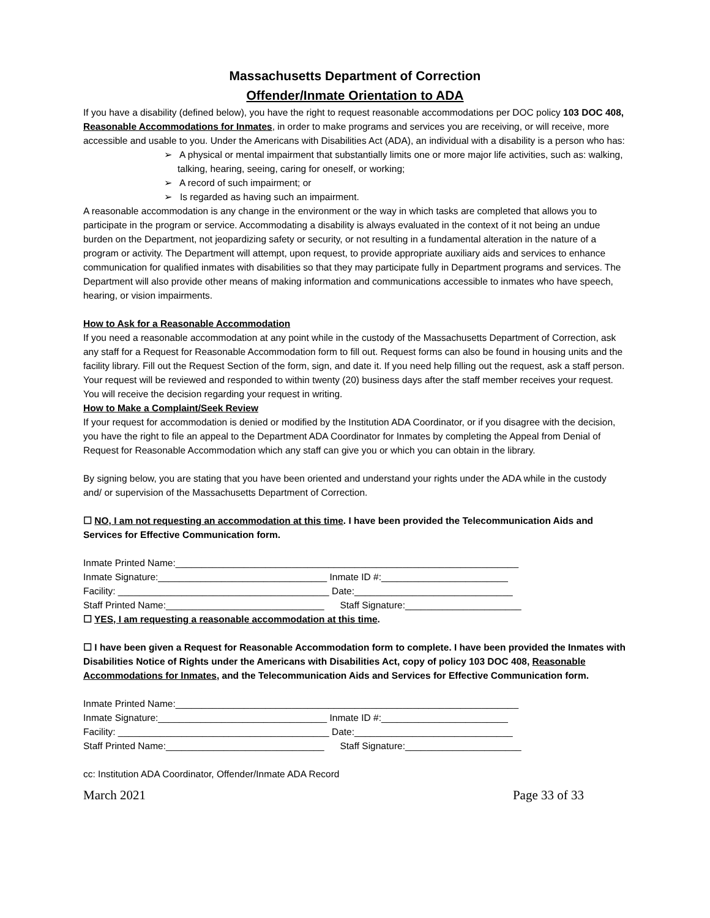Massachusetts Department of Correction
Offender/Inmate Orientation to ADA
If you have a disability (defined below), you have the right to request reasonable accommodations per DOC policy 103 DOC 408, Reasonable Accommodations for Inmates, in order to make programs and services you are receiving, or will receive, more accessible and usable to you. Under the Americans with Disabilities Act (ADA), an individual with a disability is a person who has:
➢ A physical or mental impairment that substantially limits one or more major life activities, such as: walking, talking, hearing, seeing, caring for oneself, or working;
➢ A record of such impairment; or
➢ Is regarded as having such an impairment.
A reasonable accommodation is any change in the environment or the way in which tasks are completed that allows you to participate in the program or service. Accommodating a disability is always evaluated in the context of it not being an undue burden on the Department, not jeopardizing safety or security, or not resulting in a fundamental alteration in the nature of a program or activity. The Department will attempt, upon request, to provide appropriate auxiliary aids and services to enhance communication for qualified inmates with disabilities so that they may participate fully in Department programs and services. The Department will also provide other means of making information and communications accessible to inmates who have speech, hearing, or vision impairments.
How to Ask for a Reasonable Accommodation
If you need a reasonable accommodation at any point while in the custody of the Massachusetts Department of Correction, ask any staff for a Request for Reasonable Accommodation form to fill out. Request forms can also be found in housing units and the facility library. Fill out the Request Section of the form, sign, and date it. If you need help filling out the request, ask a staff person. Your request will be reviewed and responded to within twenty (20) business days after the staff member receives your request. You will receive the decision regarding your request in writing.
How to Make a Complaint/Seek Review
If your request for accommodation is denied or modified by the Institution ADA Coordinator, or if you disagree with the decision, you have the right to file an appeal to the Department ADA Coordinator for Inmates by completing the Appeal from Denial of Request for Reasonable Accommodation which any staff can give you or which you can obtain in the library.
By signing below, you are stating that you have been oriented and understand your rights under the ADA while in the custody and/ or supervision of the Massachusetts Department of Correction.
☐ NO, I am not requesting an accommodation at this time. I have been provided the Telecommunication Aids and Services for Effective Communication form.
Inmate Printed Name:_________________________________________________________________
Inmate Signature:________________________________ Inmate ID #:________________________
Facility: ________________________________________ Date:______________________________
Staff Printed Name:______________________________ Staff Signature:______________________
☐ YES, I am requesting a reasonable accommodation at this time.
☐ I have been given a Request for Reasonable Accommodation form to complete. I have been provided the Inmates with Disabilities Notice of Rights under the Americans with Disabilities Act, copy of policy 103 DOC 408, Reasonable Accommodations for Inmates, and the Telecommunication Aids and Services for Effective Communication form.
Inmate Printed Name:_________________________________________________________________
Inmate Signature:________________________________ Inmate ID #:________________________
Facility: ________________________________________ Date:______________________________
Staff Printed Name:______________________________ Staff Signature:______________________
cc: Institution ADA Coordinator, Offender/Inmate ADA Record
March 2021 Page 33 of 33